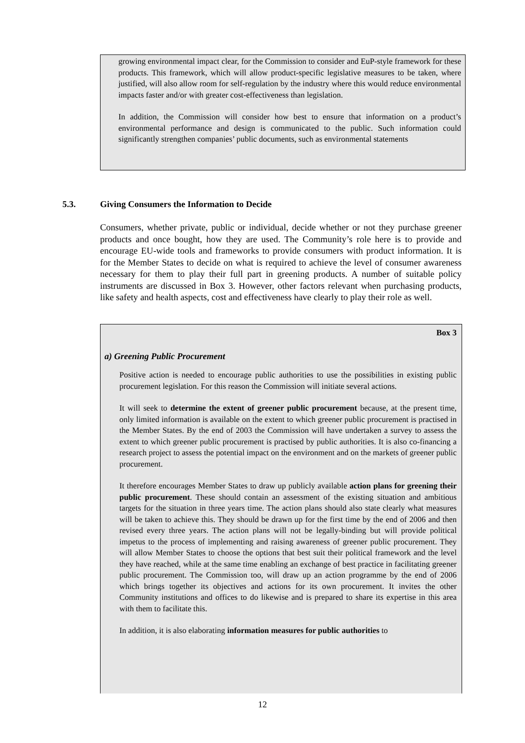growing environmental impact clear, for the Commission to consider and EuP-style framework for these products. This framework, which will allow product-specific legislative measures to be taken, where justified, will also allow room for self-regulation by the industry where this would reduce environmental impacts faster and/or with greater cost-effectiveness than legislation.
In addition, the Commission will consider how best to ensure that information on a product’s environmental performance and design is communicated to the public. Such information could significantly strengthen companies’ public documents, such as environmental statements
5.3. Giving Consumers the Information to Decide
Consumers, whether private, public or individual, decide whether or not they purchase greener products and once bought, how they are used. The Community’s role here is to provide and encourage EU-wide tools and frameworks to provide consumers with product information. It is for the Member States to decide on what is required to achieve the level of consumer awareness necessary for them to play their full part in greening products. A number of suitable policy instruments are discussed in Box 3. However, other factors relevant when purchasing products, like safety and health aspects, cost and effectiveness have clearly to play their role as well.
Box 3
a) Greening Public Procurement
Positive action is needed to encourage public authorities to use the possibilities in existing public procurement legislation. For this reason the Commission will initiate several actions.
It will seek to determine the extent of greener public procurement because, at the present time, only limited information is available on the extent to which greener public procurement is practised in the Member States. By the end of 2003 the Commission will have undertaken a survey to assess the extent to which greener public procurement is practised by public authorities. It is also co-financing a research project to assess the potential impact on the environment and on the markets of greener public procurement.
It therefore encourages Member States to draw up publicly available action plans for greening their public procurement. These should contain an assessment of the existing situation and ambitious targets for the situation in three years time. The action plans should also state clearly what measures will be taken to achieve this. They should be drawn up for the first time by the end of 2006 and then revised every three years. The action plans will not be legally-binding but will provide political impetus to the process of implementing and raising awareness of greener public procurement. They will allow Member States to choose the options that best suit their political framework and the level they have reached, while at the same time enabling an exchange of best practice in facilitating greener public procurement. The Commission too, will draw up an action programme by the end of 2006 which brings together its objectives and actions for its own procurement. It invites the other Community institutions and offices to do likewise and is prepared to share its expertise in this area with them to facilitate this.
In addition, it is also elaborating information measures for public authorities to
12